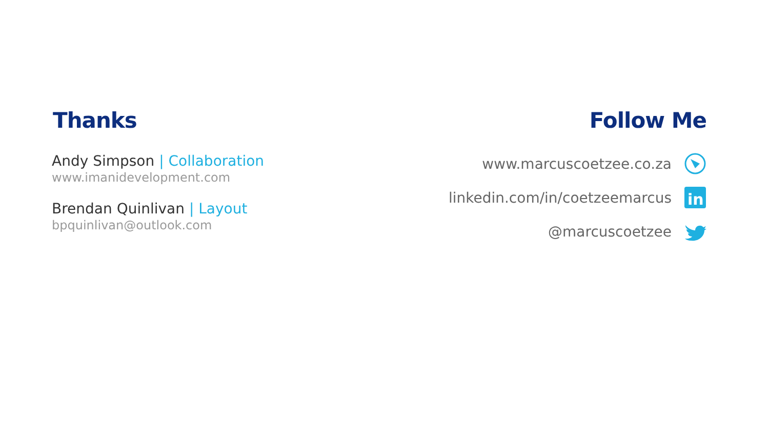Thanks
Andy Simpson | Collaboration
www.imanidevelopment.com
Brendan Quinlivan | Layout
bpquinlivan@outlook.com
Follow Me
www.marcuscoetzee.co.za
linkedin.com/in/coetzeemarcus
in
@marcuscoetzee